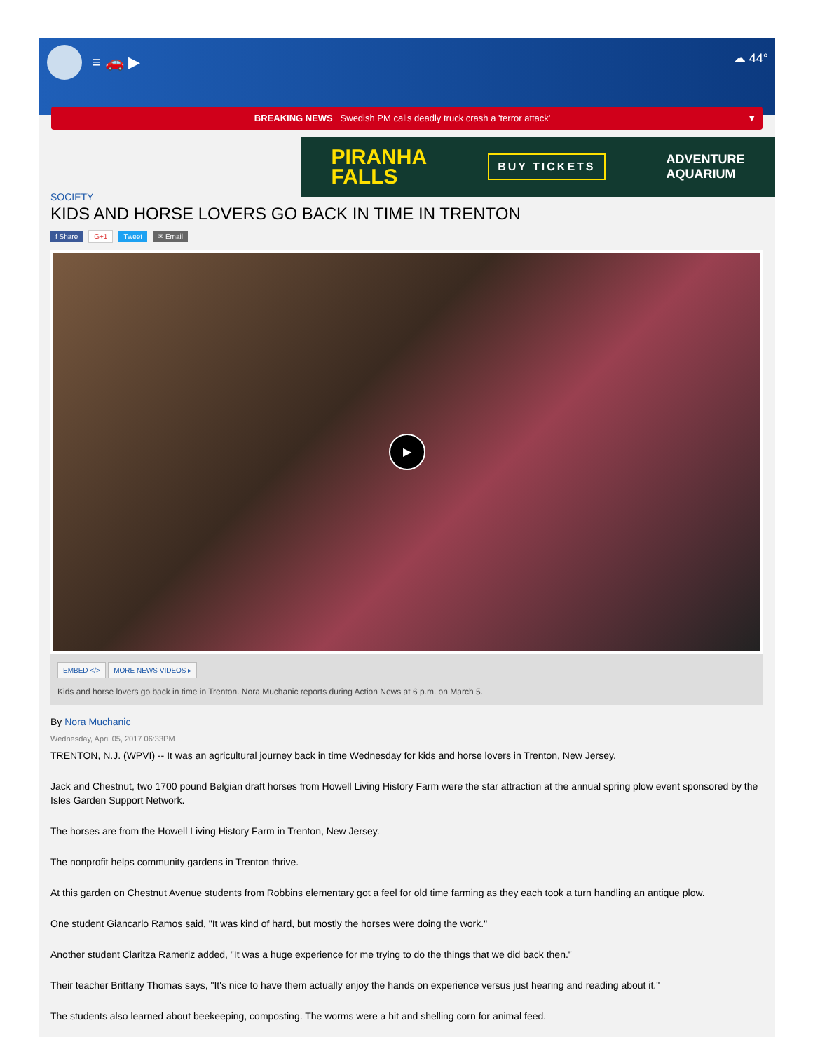≡ 🚗 ▶
☁ 44°
BREAKING NEWS Swedish PM calls deadly truck crash a 'terror attack' ▼
PIRANHA
FALLS
BUY TICKETS
ADVENTURE
AQUARIUM
SOCIETY
KIDS AND HORSE LOVERS GO BACK IN TIME IN TRENTON
f Share G+1 Tweet ✉ Email
▶
EMBED </> MORE NEWS VIDEOS ▸
Kids and horse lovers go back in time in Trenton. Nora Muchanic reports during Action News at 6 p.m. on March 5.
By Nora Muchanic
Wednesday, April 05, 2017 06:33PM
TRENTON, N.J. (WPVI) -- It was an agricultural journey back in time Wednesday for kids and horse lovers in Trenton, New Jersey.
Jack and Chestnut, two 1700 pound Belgian draft horses from Howell Living History Farm were the star attraction at the annual spring plow event sponsored by the Isles Garden Support Network.
The horses are from the Howell Living History Farm in Trenton, New Jersey.
The nonprofit helps community gardens in Trenton thrive.
At this garden on Chestnut Avenue students from Robbins elementary got a feel for old time farming as they each took a turn handling an antique plow.
One student Giancarlo Ramos said, "It was kind of hard, but mostly the horses were doing the work."
Another student Claritza Rameriz added, "It was a huge experience for me trying to do the things that we did back then."
Their teacher Brittany Thomas says, "It's nice to have them actually enjoy the hands on experience versus just hearing and reading about it."
The students also learned about beekeeping, composting. The worms were a hit and shelling corn for animal feed.